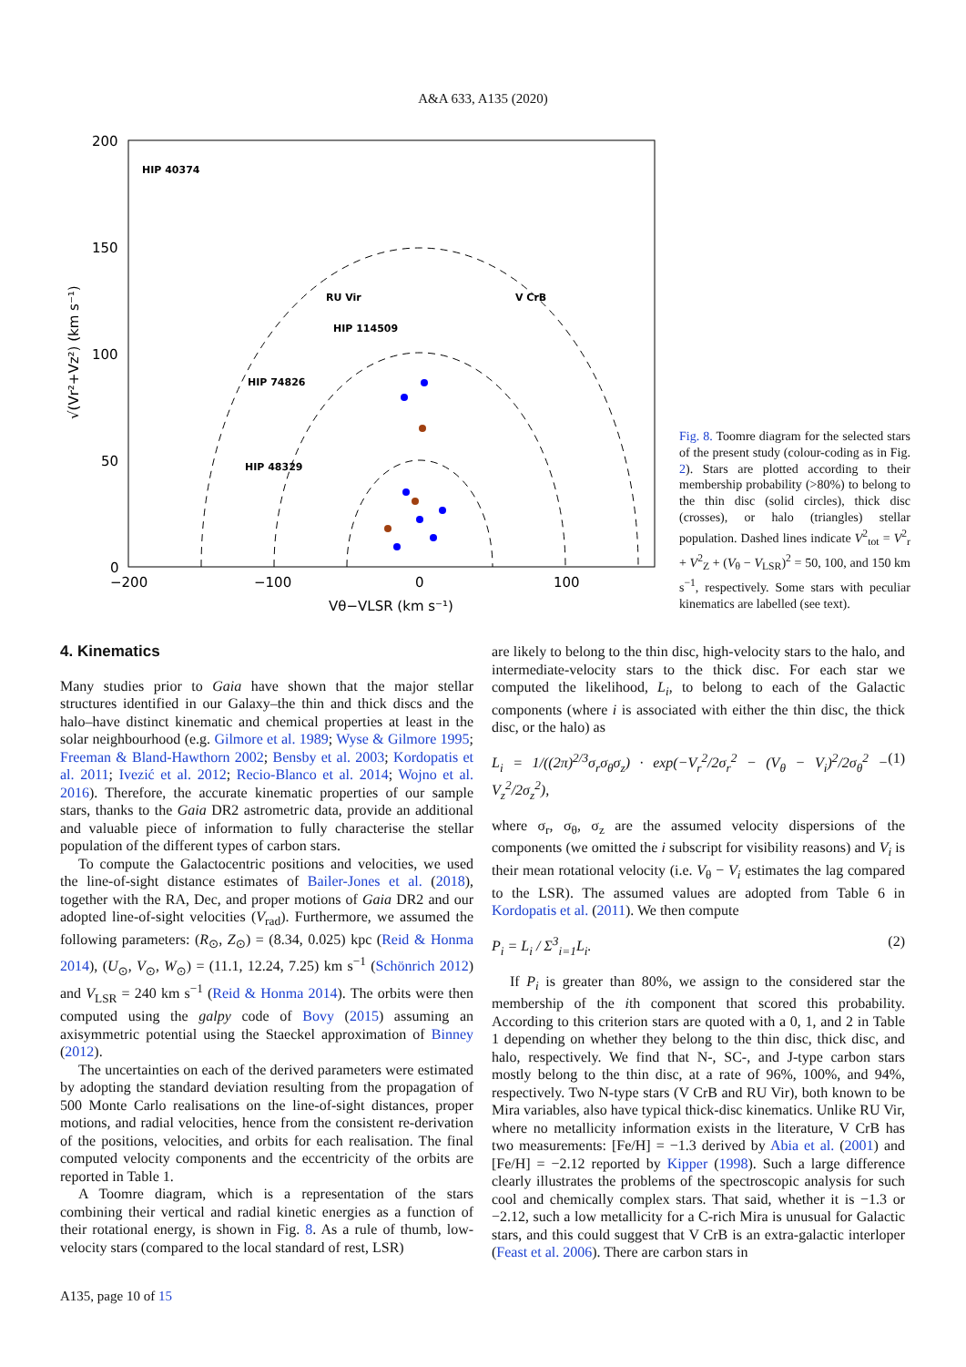A&A 633, A135 (2020)
200
150
100
50
0
−200
−100
0
100
Vθ−VLSR (km s⁻¹)
√(Vr²+Vz²) (km s⁻¹)
HIP 40374
RU Vir
HIP 114509
V CrB
HIP 74826
HIP 48329
Fig. 8. Toomre diagram for the selected stars of the present study (colour-coding as in Fig. 2). Stars are plotted according to their membership probability (>80%) to belong to the thin disc (solid circles), thick disc (crosses), or halo (triangles) stellar population. Dashed lines indicate V<sup>2</sup><sub>tot</sub> = V<sup>2</sup><sub>r</sub> + V<sup>2</sup><sub>Z</sub> + (V<sub>θ</sub> − V<sub>LSR</sub>)<sup>2</sup> = 50, 100, and 150 km s<sup>−1</sup>, respectively. Some stars with peculiar kinematics are labelled (see text).
4. Kinematics
Many studies prior to Gaia have shown that the major stellar structures identified in our Galaxy–the thin and thick discs and the halo–have distinct kinematic and chemical properties at least in the solar neighbourhood (e.g. Gilmore et al. 1989; Wyse & Gilmore 1995; Freeman & Bland-Hawthorn 2002; Bensby et al. 2003; Kordopatis et al. 2011; Ivezić et al. 2012; Recio-Blanco et al. 2014; Wojno et al. 2016). Therefore, the accurate kinematic properties of our sample stars, thanks to the Gaia DR2 astrometric data, provide an additional and valuable piece of information to fully characterise the stellar population of the different types of carbon stars.
To compute the Galactocentric positions and velocities, we used the line-of-sight distance estimates of Bailer-Jones et al. (2018), together with the RA, Dec, and proper motions of Gaia DR2 and our adopted line-of-sight velocities (V<sub>rad</sub>). Furthermore, we assumed the following parameters: (R<sub>⊙</sub>, Z<sub>⊙</sub>) = (8.34, 0.025) kpc (Reid & Honma 2014), (U<sub>⊙</sub>, V<sub>⊙</sub>, W<sub>⊙</sub>) = (11.1, 12.24, 7.25) km s<sup>−1</sup> (Schönrich 2012) and V<sub>LSR</sub> = 240 km s<sup>−1</sup> (Reid & Honma 2014). The orbits were then computed using the galpy code of Bovy (2015) assuming an axisymmetric potential using the Staeckel approximation of Binney (2012).
The uncertainties on each of the derived parameters were estimated by adopting the standard deviation resulting from the propagation of 500 Monte Carlo realisations on the line-of-sight distances, proper motions, and radial velocities, hence from the consistent re-derivation of the positions, velocities, and orbits for each realisation. The final computed velocity components and the eccentricity of the orbits are reported in Table 1.
A Toomre diagram, which is a representation of the stars combining their vertical and radial kinetic energies as a function of their rotational energy, is shown in Fig. 8. As a rule of thumb, low-velocity stars (compared to the local standard of rest, LSR)
are likely to belong to the thin disc, high-velocity stars to the halo, and intermediate-velocity stars to the thick disc. For each star we computed the likelihood, L<sub>i</sub>, to belong to each of the Galactic components (where i is associated with either the thin disc, the thick disc, or the halo) as
L<sub>i</sub> = 1/((2π)<sup>2/3</sup>σ<sub>r</sub>σ<sub>θ</sub>σ<sub>z</sub>) · exp(−V<sub>r</sub><sup>2</sup>/2σ<sub>r</sub><sup>2</sup> − (V<sub>θ</sub> − V<sub>i</sub>)<sup>2</sup>/2σ<sub>θ</sub><sup>2</sup> − V<sub>z</sub><sup>2</sup>/2σ<sub>z</sub><sup>2</sup>), (1)
where σ<sub>r</sub>, σ<sub>θ</sub>, σ<sub>z</sub> are the assumed velocity dispersions of the components (we omitted the i subscript for visibility reasons) and V<sub>i</sub> is their mean rotational velocity (i.e. V<sub>θ</sub> − V<sub>i</sub> estimates the lag compared to the LSR). The assumed values are adopted from Table 6 in Kordopatis et al. (2011). We then compute
P<sub>i</sub> = L<sub>i</sub> / Σ<sup>3</sup><sub>i=1</sub>L<sub>i</sub>. (2)
If P<sub>i</sub> is greater than 80%, we assign to the considered star the membership of the ith component that scored this probability. According to this criterion stars are quoted with a 0, 1, and 2 in Table 1 depending on whether they belong to the thin disc, thick disc, and halo, respectively. We find that N-, SC-, and J-type carbon stars mostly belong to the thin disc, at a rate of 96%, 100%, and 94%, respectively. Two N-type stars (V CrB and RU Vir), both known to be Mira variables, also have typical thick-disc kinematics. Unlike RU Vir, where no metallicity information exists in the literature, V CrB has two measurements: [Fe/H] = −1.3 derived by Abia et al. (2001) and [Fe/H] = −2.12 reported by Kipper (1998). Such a large difference clearly illustrates the problems of the spectroscopic analysis for such cool and chemically complex stars. That said, whether it is −1.3 or −2.12, such a low metallicity for a C-rich Mira is unusual for Galactic stars, and this could suggest that V CrB is an extra-galactic interloper (Feast et al. 2006). There are carbon stars in
A135, page 10 of 15